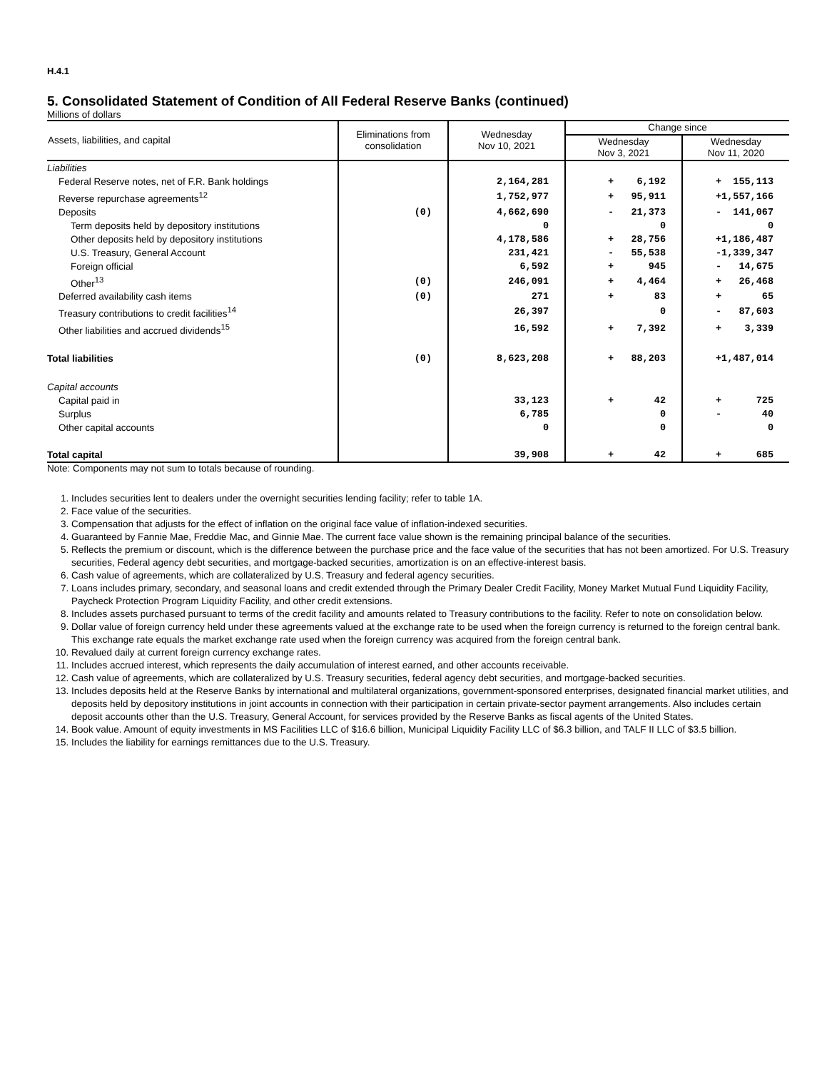H.4.1
5. Consolidated Statement of Condition of All Federal Reserve Banks (continued)
Millions of dollars
| Assets, liabilities, and capital | Eliminations from consolidation | Wednesday Nov 10, 2021 | Change since | |
| --- | --- | --- | --- | --- |
| | | | Wednesday Nov 3, 2021 | Wednesday Nov 11, 2020 |
| Liabilities | | | | |
| Federal Reserve notes, net of F.R. Bank holdings | | 2,164,281 | + 6,192 | + 155,113 |
| Reverse repurchase agreements<sup>12</sup> | | 1,752,977 | + 95,911 | +1,557,166 |
| Deposits | (0) | 4,662,690 | - 21,373 | - 141,067 |
| Term deposits held by depository institutions | | 0 | 0 | 0 |
| Other deposits held by depository institutions | | 4,178,586 | + 28,756 | +1,186,487 |
| U.S. Treasury, General Account | | 231,421 | - 55,538 | -1,339,347 |
| Foreign official | | 6,592 | + 945 | - 14,675 |
| Other<sup>13</sup> | (0) | 246,091 | + 4,464 | + 26,468 |
| Deferred availability cash items | (0) | 271 | + 83 | + 65 |
| Treasury contributions to credit facilities<sup>14</sup> | | 26,397 | 0 | - 87,603 |
| Other liabilities and accrued dividends<sup>15</sup> | | 16,592 | + 7,392 | + 3,339 |
| Total liabilities | (0) | 8,623,208 | + 88,203 | +1,487,014 |
| Capital accounts | | | | |
| Capital paid in | | 33,123 | + 42 | + 725 |
| Surplus | | 6,785 | 0 | - 40 |
| Other capital accounts | | 0 | 0 | 0 |
| Total capital | | 39,908 | + 42 | + 685 |
Note: Components may not sum to totals because of rounding.
1. Includes securities lent to dealers under the overnight securities lending facility; refer to table 1A.
2. Face value of the securities.
3. Compensation that adjusts for the effect of inflation on the original face value of inflation-indexed securities.
4. Guaranteed by Fannie Mae, Freddie Mac, and Ginnie Mae. The current face value shown is the remaining principal balance of the securities.
5. Reflects the premium or discount, which is the difference between the purchase price and the face value of the securities that has not been amortized. For U.S. Treasury securities, Federal agency debt securities, and mortgage-backed securities, amortization is on an effective-interest basis.
6. Cash value of agreements, which are collateralized by U.S. Treasury and federal agency securities.
7. Loans includes primary, secondary, and seasonal loans and credit extended through the Primary Dealer Credit Facility, Money Market Mutual Fund Liquidity Facility, Paycheck Protection Program Liquidity Facility, and other credit extensions.
8. Includes assets purchased pursuant to terms of the credit facility and amounts related to Treasury contributions to the facility. Refer to note on consolidation below.
9. Dollar value of foreign currency held under these agreements valued at the exchange rate to be used when the foreign currency is returned to the foreign central bank. This exchange rate equals the market exchange rate used when the foreign currency was acquired from the foreign central bank.
10. Revalued daily at current foreign currency exchange rates.
11. Includes accrued interest, which represents the daily accumulation of interest earned, and other accounts receivable.
12. Cash value of agreements, which are collateralized by U.S. Treasury securities, federal agency debt securities, and mortgage-backed securities.
13. Includes deposits held at the Reserve Banks by international and multilateral organizations, government-sponsored enterprises, designated financial market utilities, and deposits held by depository institutions in joint accounts in connection with their participation in certain private-sector payment arrangements. Also includes certain deposit accounts other than the U.S. Treasury, General Account, for services provided by the Reserve Banks as fiscal agents of the United States.
14. Book value. Amount of equity investments in MS Facilities LLC of $16.6 billion, Municipal Liquidity Facility LLC of $6.3 billion, and TALF II LLC of $3.5 billion.
15. Includes the liability for earnings remittances due to the U.S. Treasury.